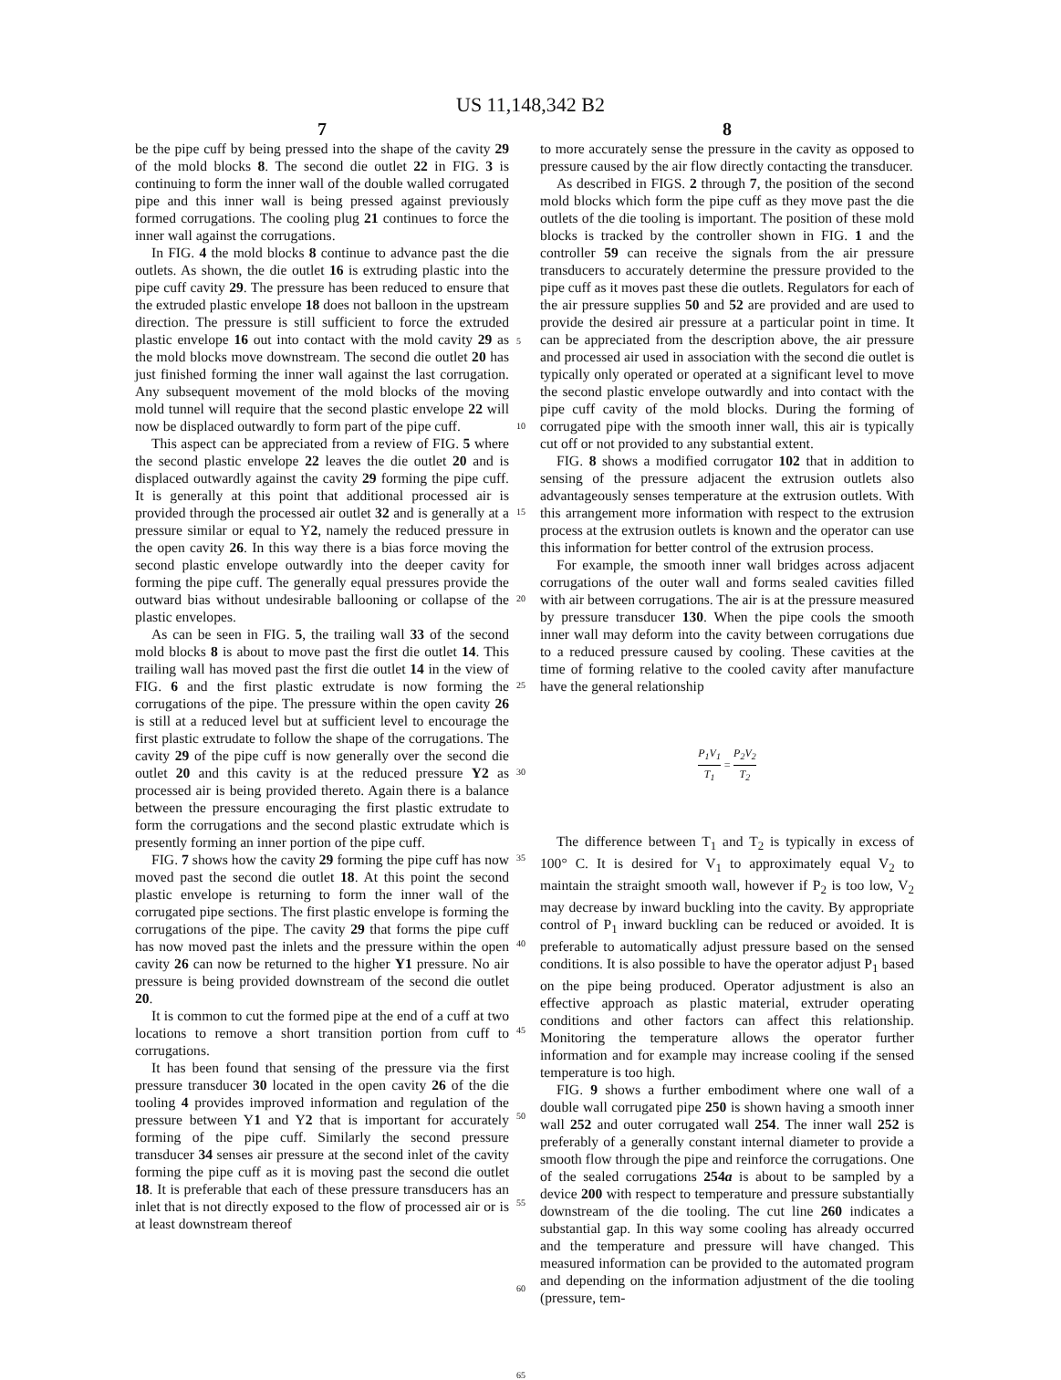US 11,148,342 B2
7
be the pipe cuff by being pressed into the shape of the cavity 29 of the mold blocks 8. The second die outlet 22 in FIG. 3 is continuing to form the inner wall of the double walled corrugated pipe and this inner wall is being pressed against previously formed corrugations. The cooling plug 21 continues to force the inner wall against the corrugations.
In FIG. 4 the mold blocks 8 continue to advance past the die outlets. As shown, the die outlet 16 is extruding plastic into the pipe cuff cavity 29. The pressure has been reduced to ensure that the extruded plastic envelope 18 does not balloon in the upstream direction. The pressure is still sufficient to force the extruded plastic envelope 16 out into contact with the mold cavity 29 as the mold blocks move downstream. The second die outlet 20 has just finished forming the inner wall against the last corrugation. Any subsequent movement of the mold blocks of the moving mold tunnel will require that the second plastic envelope 22 will now be displaced outwardly to form part of the pipe cuff.
This aspect can be appreciated from a review of FIG. 5 where the second plastic envelope 22 leaves the die outlet 20 and is displaced outwardly against the cavity 29 forming the pipe cuff. It is generally at this point that additional processed air is provided through the processed air outlet 32 and is generally at a pressure similar or equal to Y2, namely the reduced pressure in the open cavity 26. In this way there is a bias force moving the second plastic envelope outwardly into the deeper cavity for forming the pipe cuff. The generally equal pressures provide the outward bias without undesirable ballooning or collapse of the plastic envelopes.
As can be seen in FIG. 5, the trailing wall 33 of the second mold blocks 8 is about to move past the first die outlet 14. This trailing wall has moved past the first die outlet 14 in the view of FIG. 6 and the first plastic extrudate is now forming the corrugations of the pipe. The pressure within the open cavity 26 is still at a reduced level but at sufficient level to encourage the first plastic extrudate to follow the shape of the corrugations. The cavity 29 of the pipe cuff is now generally over the second die outlet 20 and this cavity is at the reduced pressure Y2 as processed air is being provided thereto. Again there is a balance between the pressure encouraging the first plastic extrudate to form the corrugations and the second plastic extrudate which is presently forming an inner portion of the pipe cuff.
FIG. 7 shows how the cavity 29 forming the pipe cuff has now moved past the second die outlet 18. At this point the second plastic envelope is returning to form the inner wall of the corrugated pipe sections. The first plastic envelope is forming the corrugations of the pipe. The cavity 29 that forms the pipe cuff has now moved past the inlets and the pressure within the open cavity 26 can now be returned to the higher Y1 pressure. No air pressure is being provided downstream of the second die outlet 20.
It is common to cut the formed pipe at the end of a cuff at two locations to remove a short transition portion from cuff to corrugations.
It has been found that sensing of the pressure via the first pressure transducer 30 located in the open cavity 26 of the die tooling 4 provides improved information and regulation of the pressure between Y1 and Y2 that is important for accurately forming of the pipe cuff. Similarly the second pressure transducer 34 senses air pressure at the second inlet of the cavity forming the pipe cuff as it is moving past the second die outlet 18. It is preferable that each of these pressure transducers has an inlet that is not directly exposed to the flow of processed air or is at least downstream thereof
5
10
15
20
25
30
35
40
45
50
55
60
65
8
to more accurately sense the pressure in the cavity as opposed to pressure caused by the air flow directly contacting the transducer.
As described in FIGS. 2 through 7, the position of the second mold blocks which form the pipe cuff as they move past the die outlets of the die tooling is important. The position of these mold blocks is tracked by the controller shown in FIG. 1 and the controller 59 can receive the signals from the air pressure transducers to accurately determine the pressure provided to the pipe cuff as it moves past these die outlets. Regulators for each of the air pressure supplies 50 and 52 are provided and are used to provide the desired air pressure at a particular point in time. It can be appreciated from the description above, the air pressure and processed air used in association with the second die outlet is typically only operated or operated at a significant level to move the second plastic envelope outwardly and into contact with the pipe cuff cavity of the mold blocks. During the forming of corrugated pipe with the smooth inner wall, this air is typically cut off or not provided to any substantial extent.
FIG. 8 shows a modified corrugator 102 that in addition to sensing of the pressure adjacent the extrusion outlets also advantageously senses temperature at the extrusion outlets. With this arrangement more information with respect to the extrusion process at the extrusion outlets is known and the operator can use this information for better control of the extrusion process.
For example, the smooth inner wall bridges across adjacent corrugations of the outer wall and forms sealed cavities filled with air between corrugations. The air is at the pressure measured by pressure transducer 130. When the pipe cools the smooth inner wall may deform into the cavity between corrugations due to a reduced pressure caused by cooling. These cavities at the time of forming relative to the cooled cavity after manufacture have the general relationship
P<sub>1</sub>V<sub>1</sub>
T<sub>1</sub>
=
P<sub>2</sub>V<sub>2</sub>
T<sub>2</sub>
The difference between T<sub>1</sub> and T<sub>2</sub> is typically in excess of 100° C. It is desired for V<sub>1</sub> to approximately equal V<sub>2</sub> to maintain the straight smooth wall, however if P<sub>2</sub> is too low, V<sub>2</sub> may decrease by inward buckling into the cavity. By appropriate control of P<sub>1</sub> inward buckling can be reduced or avoided. It is preferable to automatically adjust pressure based on the sensed conditions. It is also possible to have the operator adjust P<sub>1</sub> based on the pipe being produced. Operator adjustment is also an effective approach as plastic material, extruder operating conditions and other factors can affect this relationship. Monitoring the temperature allows the operator further information and for example may increase cooling if the sensed temperature is too high.
FIG. 9 shows a further embodiment where one wall of a double wall corrugated pipe 250 is shown having a smooth inner wall 252 and outer corrugated wall 254. The inner wall 252 is preferably of a generally constant internal diameter to provide a smooth flow through the pipe and reinforce the corrugations. One of the sealed corrugations 254a is about to be sampled by a device 200 with respect to temperature and pressure substantially downstream of the die tooling. The cut line 260 indicates a substantial gap. In this way some cooling has already occurred and the temperature and pressure will have changed. This measured information can be provided to the automated program and depending on the information adjustment of the die tooling (pressure, tem-